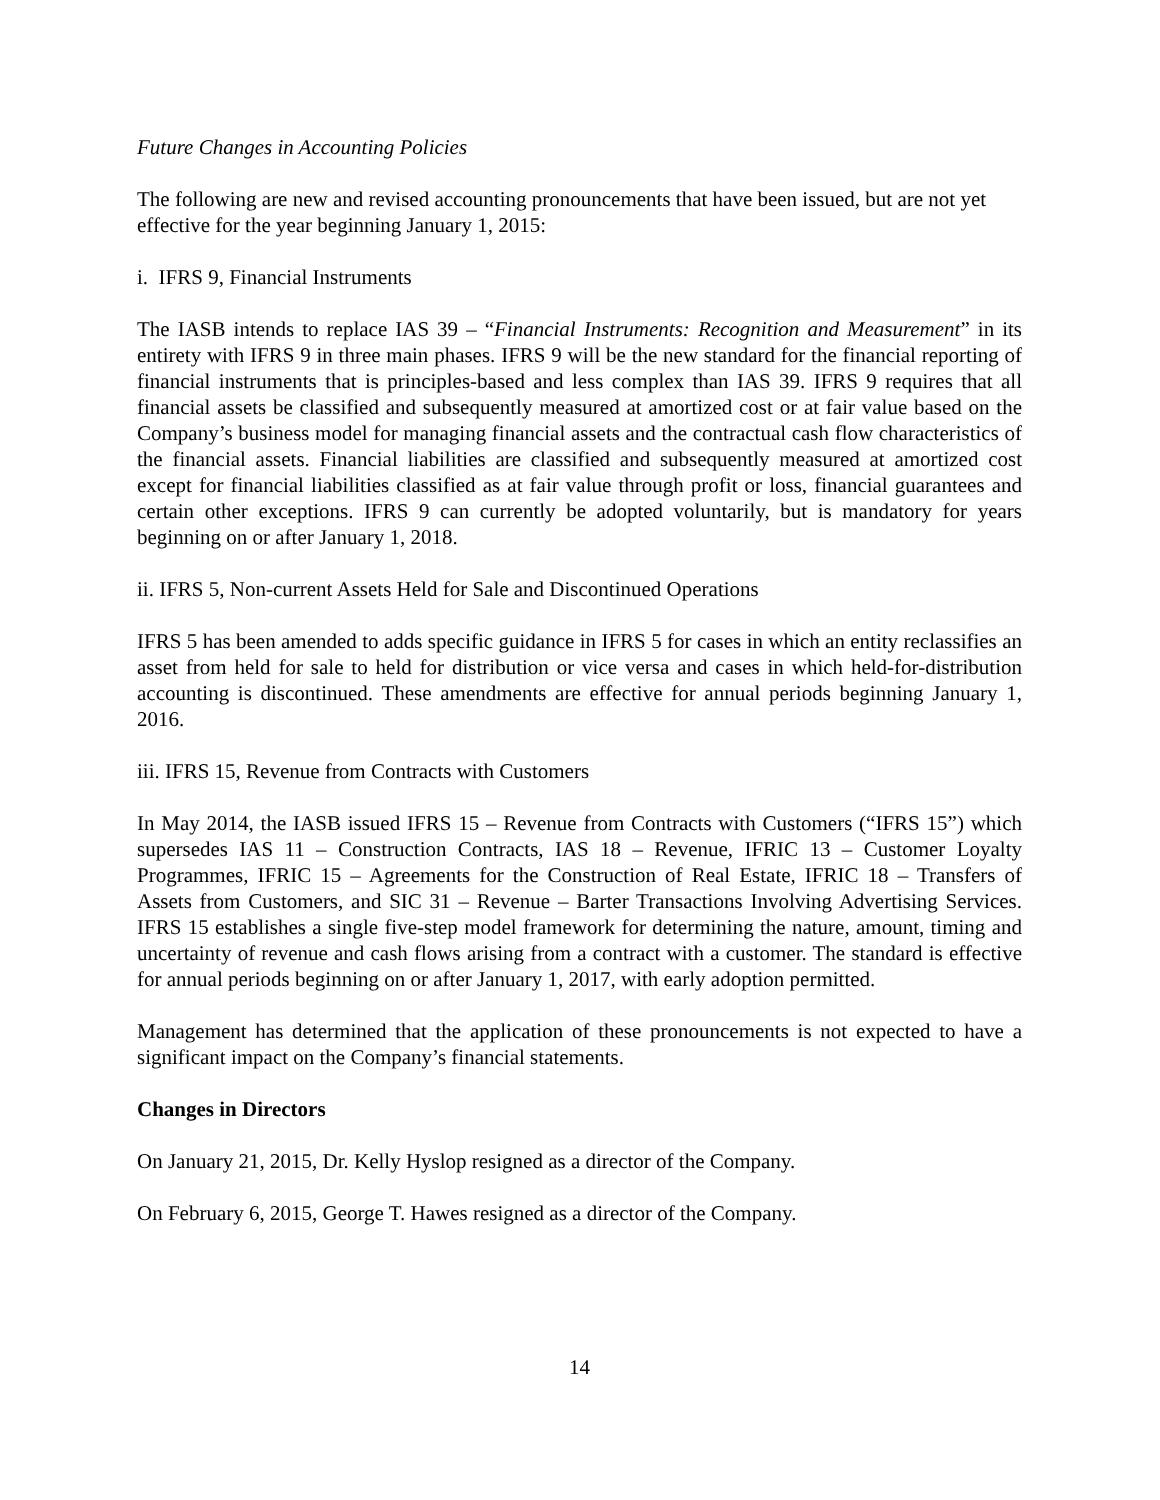Future Changes in Accounting Policies
The following are new and revised accounting pronouncements that have been issued, but are not yet effective for the year beginning January 1, 2015:
i. IFRS 9, Financial Instruments
The IASB intends to replace IAS 39 – “Financial Instruments: Recognition and Measurement” in its entirety with IFRS 9 in three main phases. IFRS 9 will be the new standard for the financial reporting of financial instruments that is principles-based and less complex than IAS 39. IFRS 9 requires that all financial assets be classified and subsequently measured at amortized cost or at fair value based on the Company’s business model for managing financial assets and the contractual cash flow characteristics of the financial assets. Financial liabilities are classified and subsequently measured at amortized cost except for financial liabilities classified as at fair value through profit or loss, financial guarantees and certain other exceptions. IFRS 9 can currently be adopted voluntarily, but is mandatory for years beginning on or after January 1, 2018.
ii. IFRS 5, Non-current Assets Held for Sale and Discontinued Operations
IFRS 5 has been amended to adds specific guidance in IFRS 5 for cases in which an entity reclassifies an asset from held for sale to held for distribution or vice versa and cases in which held-for-distribution accounting is discontinued. These amendments are effective for annual periods beginning January 1, 2016.
iii. IFRS 15, Revenue from Contracts with Customers
In May 2014, the IASB issued IFRS 15 – Revenue from Contracts with Customers (“IFRS 15”) which supersedes IAS 11 – Construction Contracts, IAS 18 – Revenue, IFRIC 13 – Customer Loyalty Programmes, IFRIC 15 – Agreements for the Construction of Real Estate, IFRIC 18 – Transfers of Assets from Customers, and SIC 31 – Revenue – Barter Transactions Involving Advertising Services. IFRS 15 establishes a single five-step model framework for determining the nature, amount, timing and uncertainty of revenue and cash flows arising from a contract with a customer. The standard is effective for annual periods beginning on or after January 1, 2017, with early adoption permitted.
Management has determined that the application of these pronouncements is not expected to have a significant impact on the Company’s financial statements.
Changes in Directors
On January 21, 2015, Dr. Kelly Hyslop resigned as a director of the Company.
On February 6, 2015, George T. Hawes resigned as a director of the Company.
14